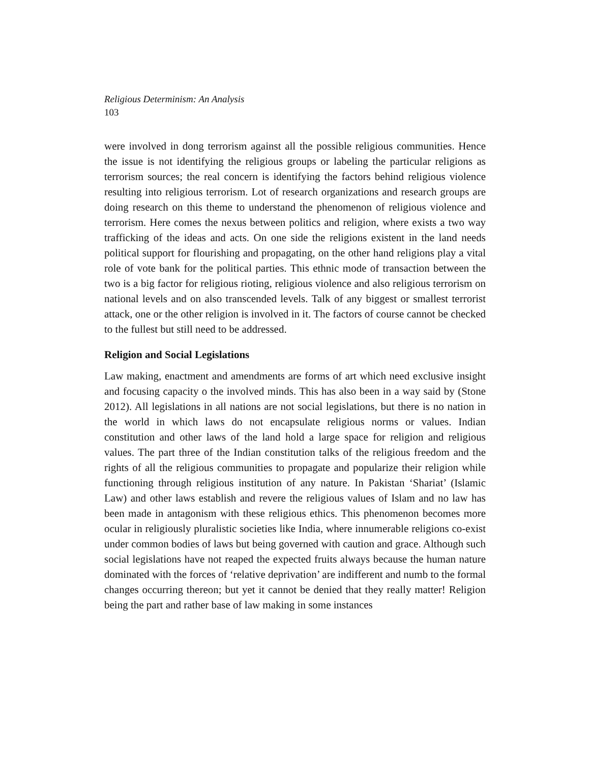Religious Determinism: An Analysis
103
were involved in dong terrorism against all the possible religious communities. Hence the issue is not identifying the religious groups or labeling the particular religions as terrorism sources; the real concern is identifying the factors behind religious violence resulting into religious terrorism. Lot of research organizations and research groups are doing research on this theme to understand the phenomenon of religious violence and terrorism. Here comes the nexus between politics and religion, where exists a two way trafficking of the ideas and acts. On one side the religions existent in the land needs political support for flourishing and propagating, on the other hand religions play a vital role of vote bank for the political parties. This ethnic mode of transaction between the two is a big factor for religious rioting, religious violence and also religious terrorism on national levels and on also transcended levels. Talk of any biggest or smallest terrorist attack, one or the other religion is involved in it. The factors of course cannot be checked to the fullest but still need to be addressed.
Religion and Social Legislations
Law making, enactment and amendments are forms of art which need exclusive insight and focusing capacity o the involved minds. This has also been in a way said by (Stone 2012). All legislations in all nations are not social legislations, but there is no nation in the world in which laws do not encapsulate religious norms or values. Indian constitution and other laws of the land hold a large space for religion and religious values. The part three of the Indian constitution talks of the religious freedom and the rights of all the religious communities to propagate and popularize their religion while functioning through religious institution of any nature. In Pakistan ‘Shariat’ (Islamic Law) and other laws establish and revere the religious values of Islam and no law has been made in antagonism with these religious ethics. This phenomenon becomes more ocular in religiously pluralistic societies like India, where innumerable religions co-exist under common bodies of laws but being governed with caution and grace. Although such social legislations have not reaped the expected fruits always because the human nature dominated with the forces of ‘relative deprivation’ are indifferent and numb to the formal changes occurring thereon; but yet it cannot be denied that they really matter! Religion being the part and rather base of law making in some instances